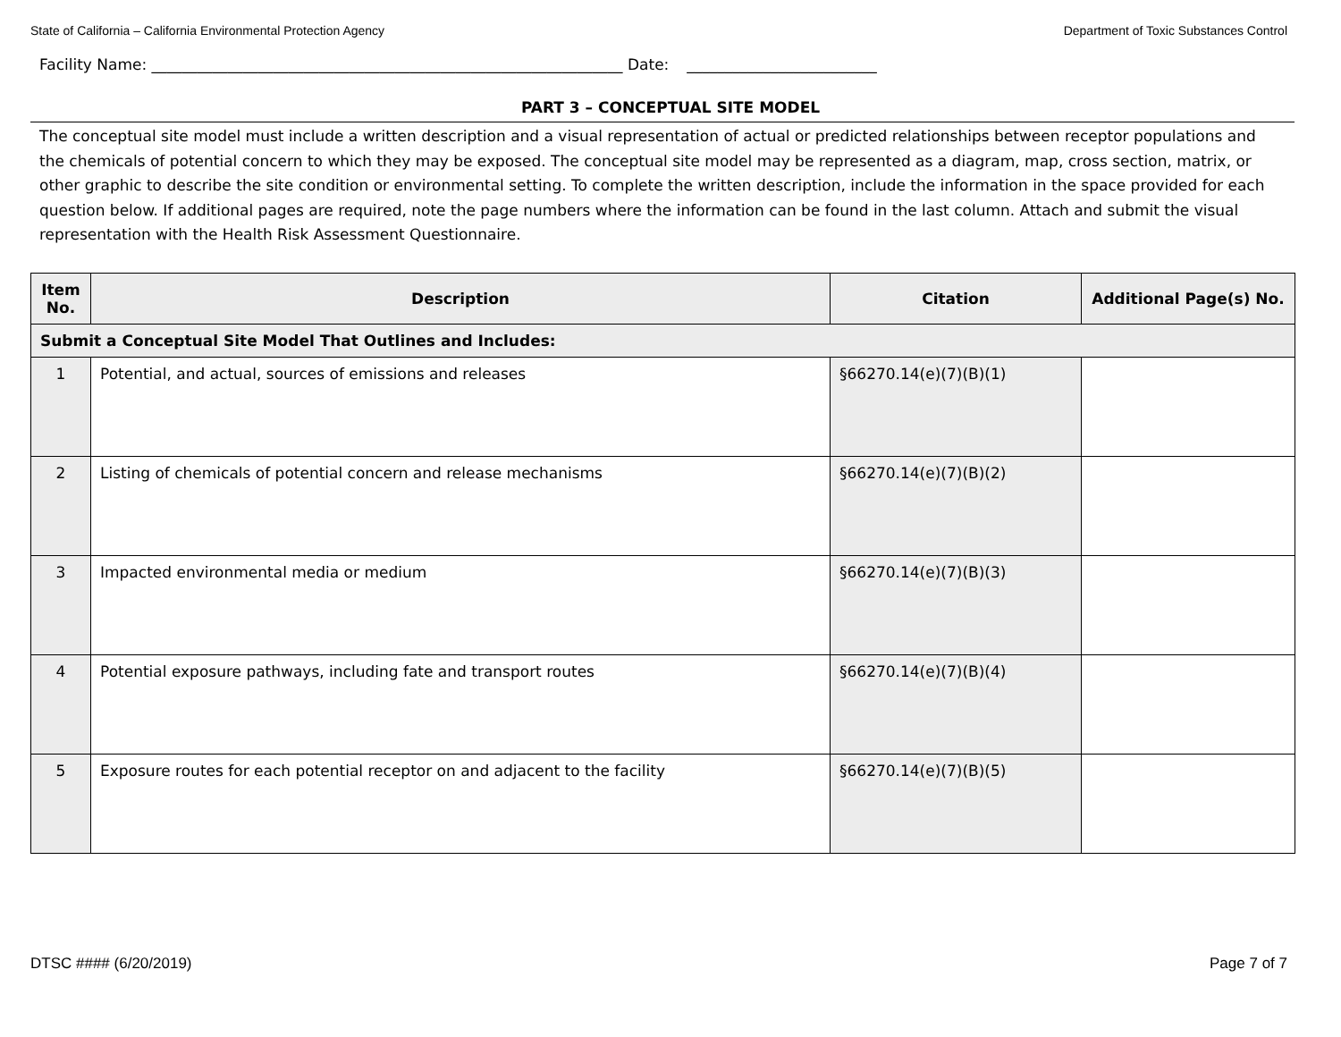State of California – California Environmental Protection Agency Department of Toxic Substances Control
Facility Name: ______________________________________________________________ Date: _________________________
PART 3 – CONCEPTUAL SITE MODEL
The conceptual site model must include a written description and a visual representation of actual or predicted relationships between receptor populations and the chemicals of potential concern to which they may be exposed. The conceptual site model may be represented as a diagram, map, cross section, matrix, or other graphic to describe the site condition or environmental setting. To complete the written description, include the information in the space provided for each question below. If additional pages are required, note the page numbers where the information can be found in the last column. Attach and submit the visual representation with the Health Risk Assessment Questionnaire.
| Item No. | Description | Citation | Additional Page(s) No. |
| --- | --- | --- | --- |
| Submit a Conceptual Site Model That Outlines and Includes: | | | |
| 1 | Potential, and actual, sources of emissions and releases | §66270.14(e)(7)(B)(1) | |
| 2 | Listing of chemicals of potential concern and release mechanisms | §66270.14(e)(7)(B)(2) | |
| 3 | Impacted environmental media or medium | §66270.14(e)(7)(B)(3) | |
| 4 | Potential exposure pathways, including fate and transport routes | §66270.14(e)(7)(B)(4) | |
| 5 | Exposure routes for each potential receptor on and adjacent to the facility | §66270.14(e)(7)(B)(5) | |
DTSC #### (6/20/2019) Page 7 of 7